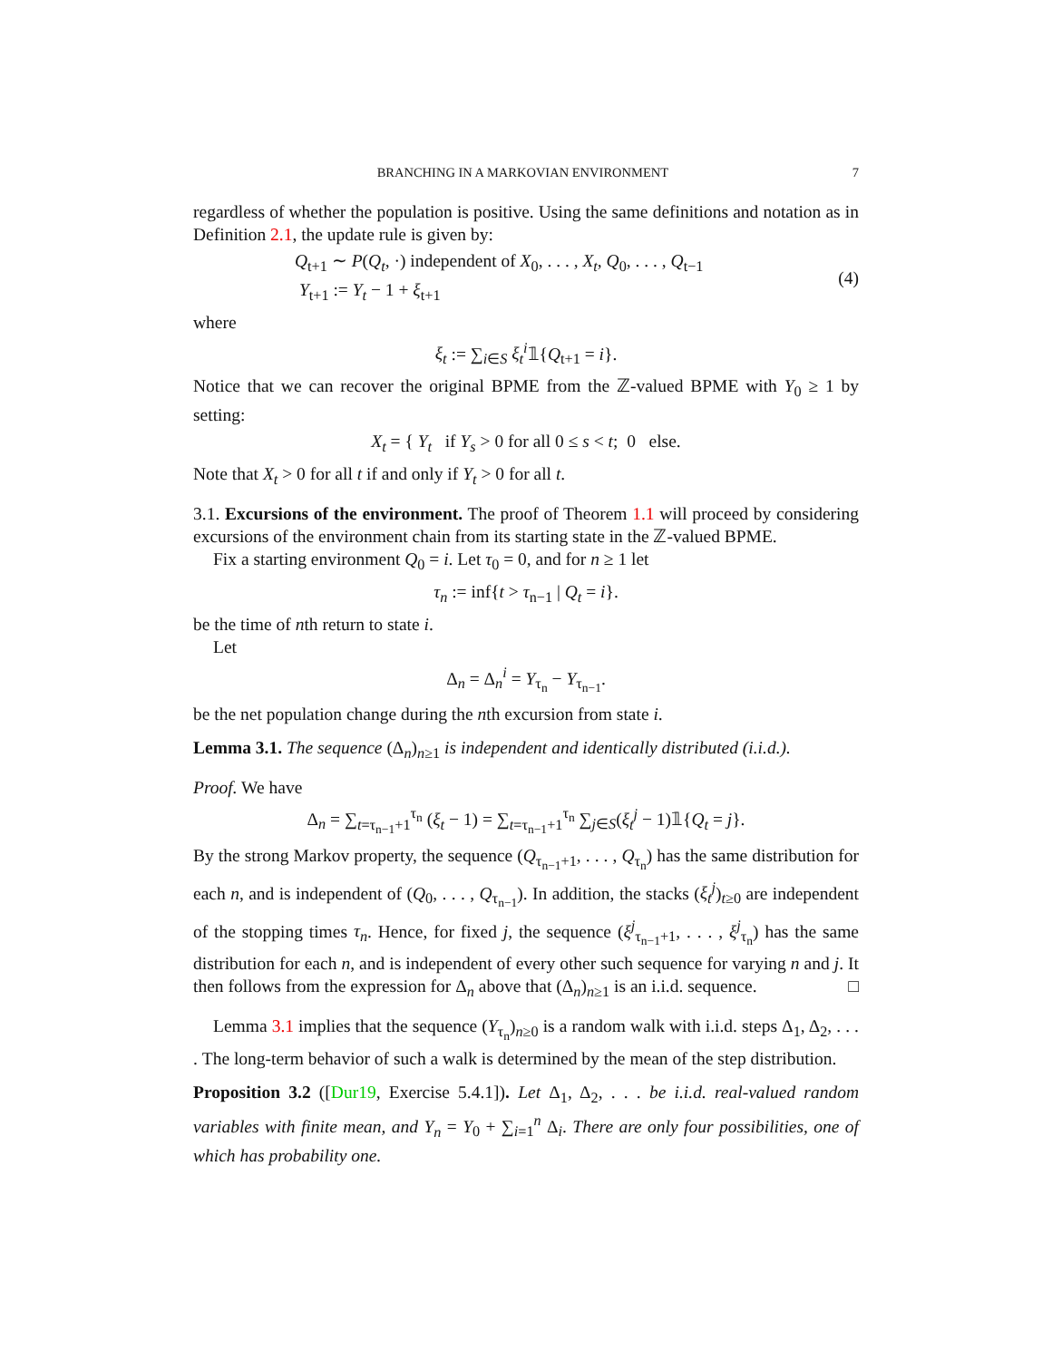BRANCHING IN A MARKOVIAN ENVIRONMENT 7
regardless of whether the population is positive. Using the same definitions and notation as in Definition 2.1, the update rule is given by:
Q<sub>t+1</sub> ∼ P(Q<sub>t</sub>, ·) independent of X<sub>0</sub>, . . . , X<sub>t</sub>, Q<sub>0</sub>, . . . , Q<sub>t−1</sub>
Y<sub>t+1</sub> := Y<sub>t</sub> − 1 + ξ<sub>t+1</sub>
(4)
where
ξ<sub>t</sub> := ∑<sub>i∈S</sub> ξ<sub>t</sub><sup>i</sup>𝟙{Q<sub>t+1</sub> = i}.
Notice that we can recover the original BPME from the ℤ-valued BPME with Y<sub>0</sub> ≥ 1 by setting:
X<sub>t</sub> = { Y<sub>t</sub> if Y<sub>s</sub> > 0 for all 0 ≤ s < t; 0 else.
Note that X<sub>t</sub> > 0 for all t if and only if Y<sub>t</sub> > 0 for all t.
3.1. Excursions of the environment. The proof of Theorem 1.1 will proceed by considering excursions of the environment chain from its starting state in the ℤ-valued BPME.
Fix a starting environment Q<sub>0</sub> = i. Let τ<sub>0</sub> = 0, and for n ≥ 1 let
τ<sub>n</sub> := inf{t > τ<sub>n−1</sub> | Q<sub>t</sub> = i}.
be the time of nth return to state i.
Let
Δ<sub>n</sub> = Δ<sub>n</sub><sup>i</sup> = Y<sub>τ<sub>n</sub></sub> − Y<sub>τ<sub>n−1</sub></sub>.
be the net population change during the nth excursion from state i.
Lemma 3.1. The sequence (Δ<sub>n</sub>)<sub>n≥1</sub> is independent and identically distributed (i.i.d.).
Proof. We have
Δ<sub>n</sub> = ∑<sub>t=τ<sub>n−1</sub>+1</sub><sup>τ<sub>n</sub></sup> (ξ<sub>t</sub> − 1) = ∑<sub>t=τ<sub>n−1</sub>+1</sub><sup>τ<sub>n</sub></sup> ∑<sub>j∈S</sub>(ξ<sub>t</sub><sup>j</sup> − 1)𝟙{Q<sub>t</sub> = j}.
By the strong Markov property, the sequence (Q<sub>τ<sub>n−1</sub>+1</sub>, . . . , Q<sub>τ<sub>n</sub></sub>) has the same distribution for each n, and is independent of (Q<sub>0</sub>, . . . , Q<sub>τ<sub>n−1</sub></sub>). In addition, the stacks (ξ<sub>t</sub><sup>j</sup>)<sub>t≥0</sub> are independent of the stopping times τ<sub>n</sub>. Hence, for fixed j, the sequence (ξ<sup>j</sup><sub>τ<sub>n−1</sub>+1</sub>, . . . , ξ<sup>j</sup><sub>τ<sub>n</sub></sub>) has the same distribution for each n, and is independent of every other such sequence for varying n and j. It then follows from the expression for Δ<sub>n</sub> above that (Δ<sub>n</sub>)<sub>n≥1</sub> is an i.i.d. sequence. □
Lemma 3.1 implies that the sequence (Y<sub>τ<sub>n</sub></sub>)<sub>n≥0</sub> is a random walk with i.i.d. steps Δ<sub>1</sub>, Δ<sub>2</sub>, . . . . The long-term behavior of such a walk is determined by the mean of the step distribution.
Proposition 3.2 ([Dur19, Exercise 5.4.1]). Let Δ<sub>1</sub>, Δ<sub>2</sub>, . . . be i.i.d. real-valued random variables with finite mean, and Y<sub>n</sub> = Y<sub>0</sub> + ∑<sub>i=1</sub><sup>n</sup> Δ<sub>i</sub>. There are only four possibilities, one of which has probability one.